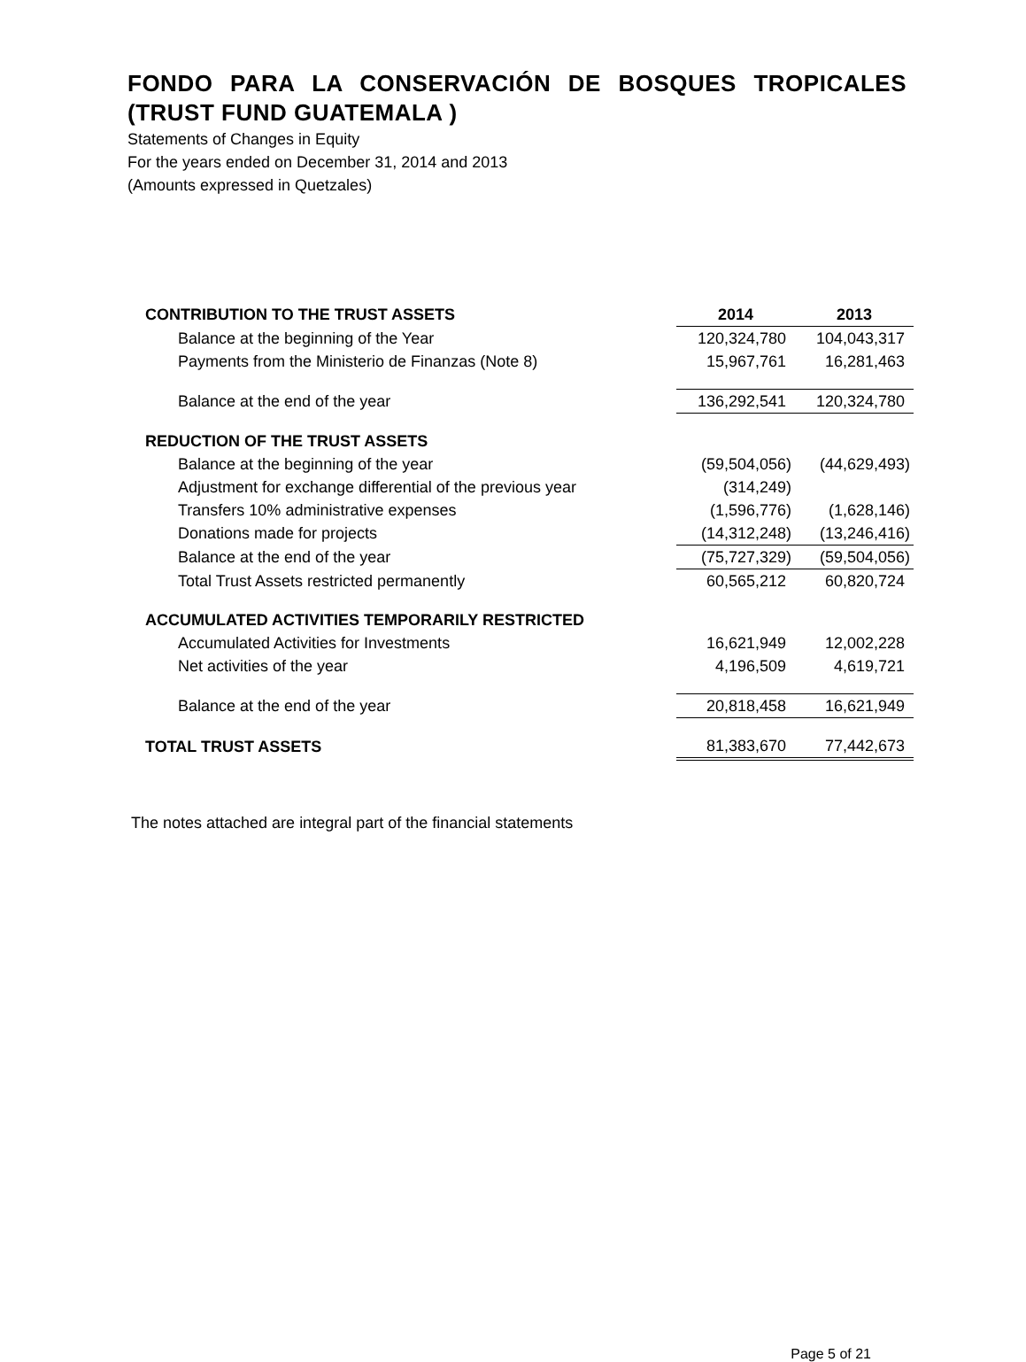FONDO PARA LA CONSERVACIÓN DE BOSQUES TROPICALES (TRUST FUND GUATEMALA )
Statements of Changes in Equity
For the years ended on December 31, 2014 and 2013
(Amounts expressed in Quetzales)
| CONTRIBUTION TO THE TRUST ASSETS | 2014 | 2013 |
| --- | --- | --- |
| Balance at the beginning of the Year | 120,324,780 | 104,043,317 |
| Payments from the Ministerio de Finanzas (Note 8) | 15,967,761 | 16,281,463 |
| Balance at the end of the year | 136,292,541 | 120,324,780 |
| REDUCTION OF THE TRUST ASSETS | | |
| Balance at the beginning of the year | (59,504,056) | (44,629,493) |
| Adjustment for exchange differential of the previous year | (314,249) | |
| Transfers 10% administrative expenses | (1,596,776) | (1,628,146) |
| Donations made for projects | (14,312,248) | (13,246,416) |
| Balance at the end of the year | (75,727,329) | (59,504,056) |
| Total Trust Assets restricted permanently | 60,565,212 | 60,820,724 |
| ACCUMULATED ACTIVITIES TEMPORARILY RESTRICTED | | |
| Accumulated Activities for Investments | 16,621,949 | 12,002,228 |
| Net activities of the year | 4,196,509 | 4,619,721 |
| Balance at the end of the year | 20,818,458 | 16,621,949 |
| TOTAL TRUST ASSETS | 81,383,670 | 77,442,673 |
The notes attached are integral part of the financial statements
Page 5 of 21